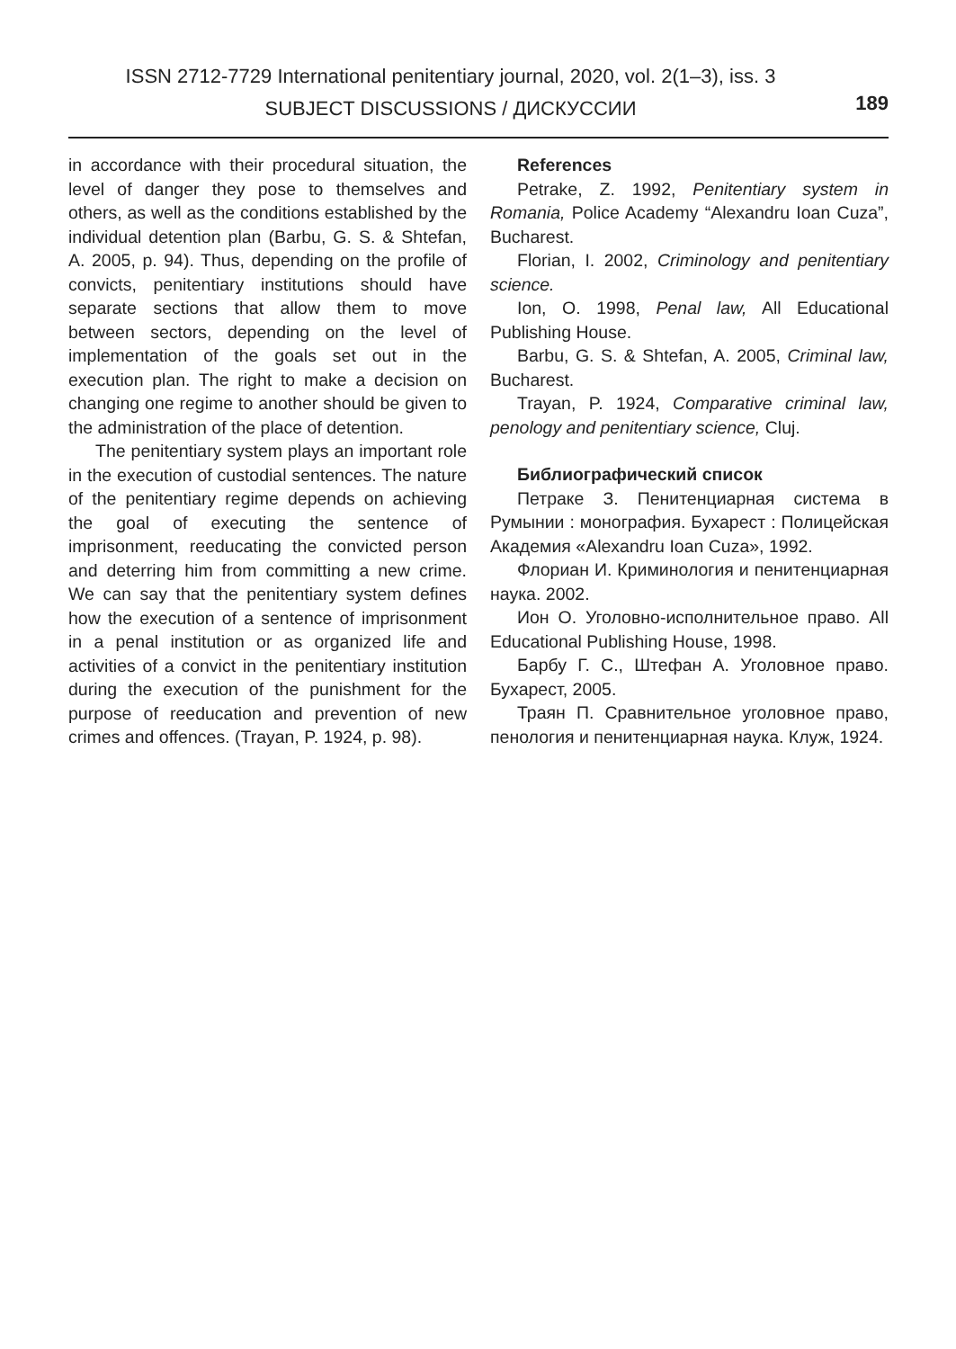ISSN 2712-7729 International penitentiary journal, 2020, vol. 2(1–3), iss. 3
SUBJECT DISCUSSIONS / ДИСКУССИИ
189
in accordance with their procedural situation, the level of danger they pose to themselves and others, as well as the conditions established by the individual detention plan (Barbu, G. S. & Shtefan, A. 2005, p. 94). Thus, depending on the profile of convicts, penitentiary institutions should have separate sections that allow them to move between sectors, depending on the level of implementation of the goals set out in the execution plan. The right to make a decision on changing one regime to another should be given to the administration of the place of detention.
The penitentiary system plays an important role in the execution of custodial sentences. The nature of the penitentiary regime depends on achieving the goal of executing the sentence of imprisonment, reeducating the convicted person and deterring him from committing a new crime. We can say that the penitentiary system defines how the execution of a sentence of imprisonment in a penal institution or as organized life and activities of a convict in the penitentiary institution during the execution of the punishment for the purpose of reeducation and prevention of new crimes and offences. (Trayan, P. 1924, p. 98).
References
Petrake, Z. 1992, Penitentiary system in Romania, Police Academy “Alexandru Ioan Cuza”, Bucharest.
Florian, I. 2002, Criminology and penitentiary science.
Ion, O. 1998, Penal law, All Educational Publishing House.
Barbu, G. S. & Shtefan, A. 2005, Criminal law, Bucharest.
Trayan, P. 1924, Comparative criminal law, penology and penitentiary science, Cluj.
Библиографический список
Петраке З. Пенитенциарная система в Румынии : монография. Бухарест : Полицейская Академия «Alexandru Ioan Cuza», 1992.
Флориан И. Криминология и пенитенциарная наука. 2002.
Ион О. Уголовно-исполнительное право. All Educational Publishing House, 1998.
Барбу Г. С., Штефан А. Уголовное право. Бухарест, 2005.
Траян П. Сравнительное уголовное право, пенология и пенитенциарная наука. Клуж, 1924.